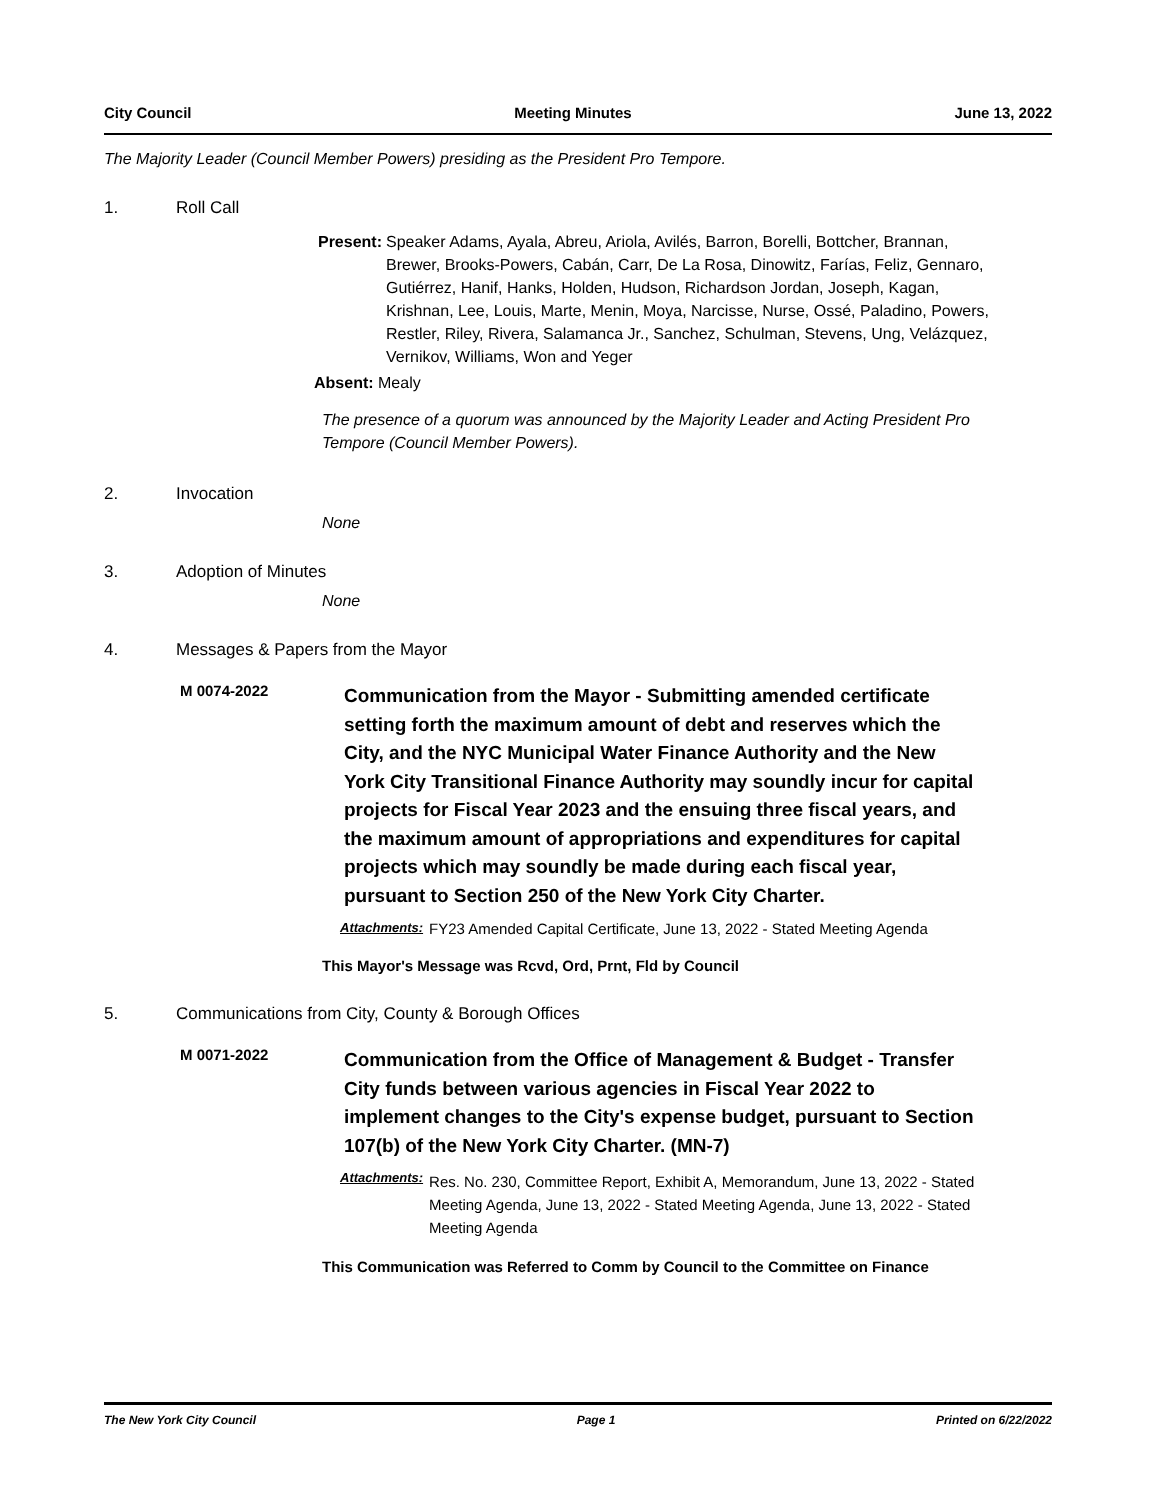City Council Meeting Minutes June 13, 2022
The Majority Leader (Council Member Powers) presiding as the President Pro Tempore.
1. Roll Call
Present: Speaker Adams, Ayala, Abreu, Ariola, Avilés, Barron, Borelli, Bottcher, Brannan, Brewer, Brooks-Powers, Cabán, Carr, De La Rosa, Dinowitz, Farías, Feliz, Gennaro, Gutiérrez, Hanif, Hanks, Holden, Hudson, Richardson Jordan, Joseph, Kagan, Krishnan, Lee, Louis, Marte, Menin, Moya, Narcisse, Nurse, Ossé, Paladino, Powers, Restler, Riley, Rivera, Salamanca Jr., Sanchez, Schulman, Stevens, Ung, Velázquez, Vernikov, Williams, Won and Yeger
Absent: Mealy
The presence of a quorum was announced by the Majority Leader and Acting President Pro Tempore (Council Member Powers).
2. Invocation
None
3. Adoption of Minutes
None
4. Messages & Papers from the Mayor
M 0074-2022 Communication from the Mayor - Submitting amended certificate setting forth the maximum amount of debt and reserves which the City, and the NYC Municipal Water Finance Authority and the New York City Transitional Finance Authority may soundly incur for capital projects for Fiscal Year 2023 and the ensuing three fiscal years, and the maximum amount of appropriations and expenditures for capital projects which may soundly be made during each fiscal year, pursuant to Section 250 of the New York City Charter.
Attachments: FY23 Amended Capital Certificate, June 13, 2022 - Stated Meeting Agenda
This Mayor's Message was Rcvd, Ord, Prnt, Fld by Council
5. Communications from City, County & Borough Offices
M 0071-2022 Communication from the Office of Management & Budget - Transfer City funds between various agencies in Fiscal Year 2022 to implement changes to the City's expense budget, pursuant to Section 107(b) of the New York City Charter. (MN-7)
Attachments: Res. No. 230, Committee Report, Exhibit A, Memorandum, June 13, 2022 - Stated Meeting Agenda, June 13, 2022 - Stated Meeting Agenda, June 13, 2022 - Stated Meeting Agenda
This Communication was Referred to Comm by Council to the Committee on Finance
The New York City Council Page 1 Printed on 6/22/2022